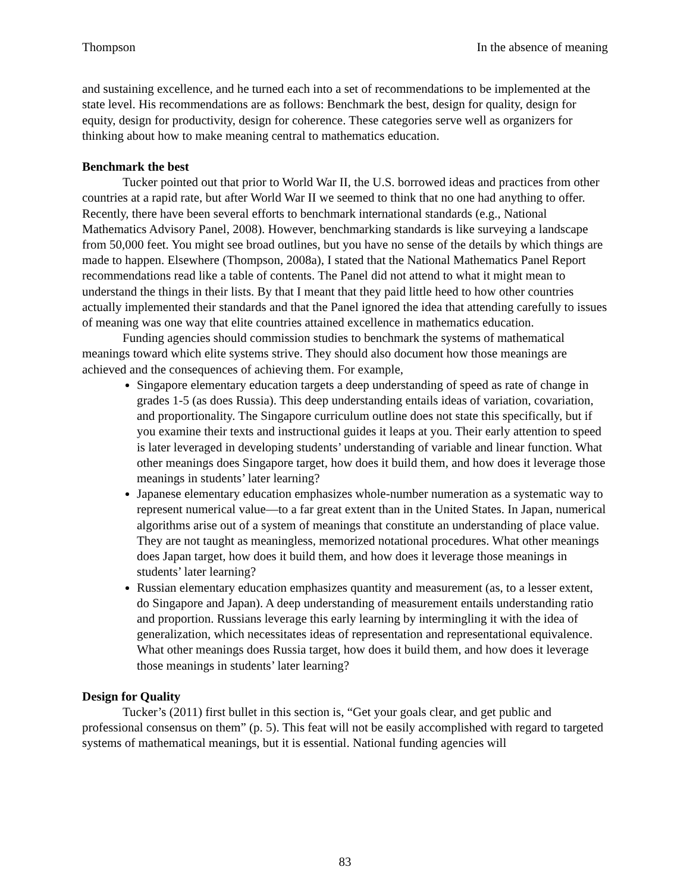Thompson In the absence of meaning
and sustaining excellence, and he turned each into a set of recommendations to be implemented at the state level. His recommendations are as follows: Benchmark the best, design for quality, design for equity, design for productivity, design for coherence. These categories serve well as organizers for thinking about how to make meaning central to mathematics education.
Benchmark the best
Tucker pointed out that prior to World War II, the U.S. borrowed ideas and practices from other countries at a rapid rate, but after World War II we seemed to think that no one had anything to offer. Recently, there have been several efforts to benchmark international standards (e.g., National Mathematics Advisory Panel, 2008). However, benchmarking standards is like surveying a landscape from 50,000 feet. You might see broad outlines, but you have no sense of the details by which things are made to happen. Elsewhere (Thompson, 2008a), I stated that the National Mathematics Panel Report recommendations read like a table of contents. The Panel did not attend to what it might mean to understand the things in their lists. By that I meant that they paid little heed to how other countries actually implemented their standards and that the Panel ignored the idea that attending carefully to issues of meaning was one way that elite countries attained excellence in mathematics education.
Funding agencies should commission studies to benchmark the systems of mathematical meanings toward which elite systems strive. They should also document how those meanings are achieved and the consequences of achieving them. For example,
Singapore elementary education targets a deep understanding of speed as rate of change in grades 1-5 (as does Russia). This deep understanding entails ideas of variation, covariation, and proportionality. The Singapore curriculum outline does not state this specifically, but if you examine their texts and instructional guides it leaps at you. Their early attention to speed is later leveraged in developing students’ understanding of variable and linear function. What other meanings does Singapore target, how does it build them, and how does it leverage those meanings in students’ later learning?
Japanese elementary education emphasizes whole-number numeration as a systematic way to represent numerical value—to a far great extent than in the United States. In Japan, numerical algorithms arise out of a system of meanings that constitute an understanding of place value. They are not taught as meaningless, memorized notational procedures. What other meanings does Japan target, how does it build them, and how does it leverage those meanings in students’ later learning?
Russian elementary education emphasizes quantity and measurement (as, to a lesser extent, do Singapore and Japan). A deep understanding of measurement entails understanding ratio and proportion. Russians leverage this early learning by intermingling it with the idea of generalization, which necessitates ideas of representation and representational equivalence. What other meanings does Russia target, how does it build them, and how does it leverage those meanings in students’ later learning?
Design for Quality
Tucker’s (2011) first bullet in this section is, “Get your goals clear, and get public and professional consensus on them” (p. 5). This feat will not be easily accomplished with regard to targeted systems of mathematical meanings, but it is essential. National funding agencies will
83